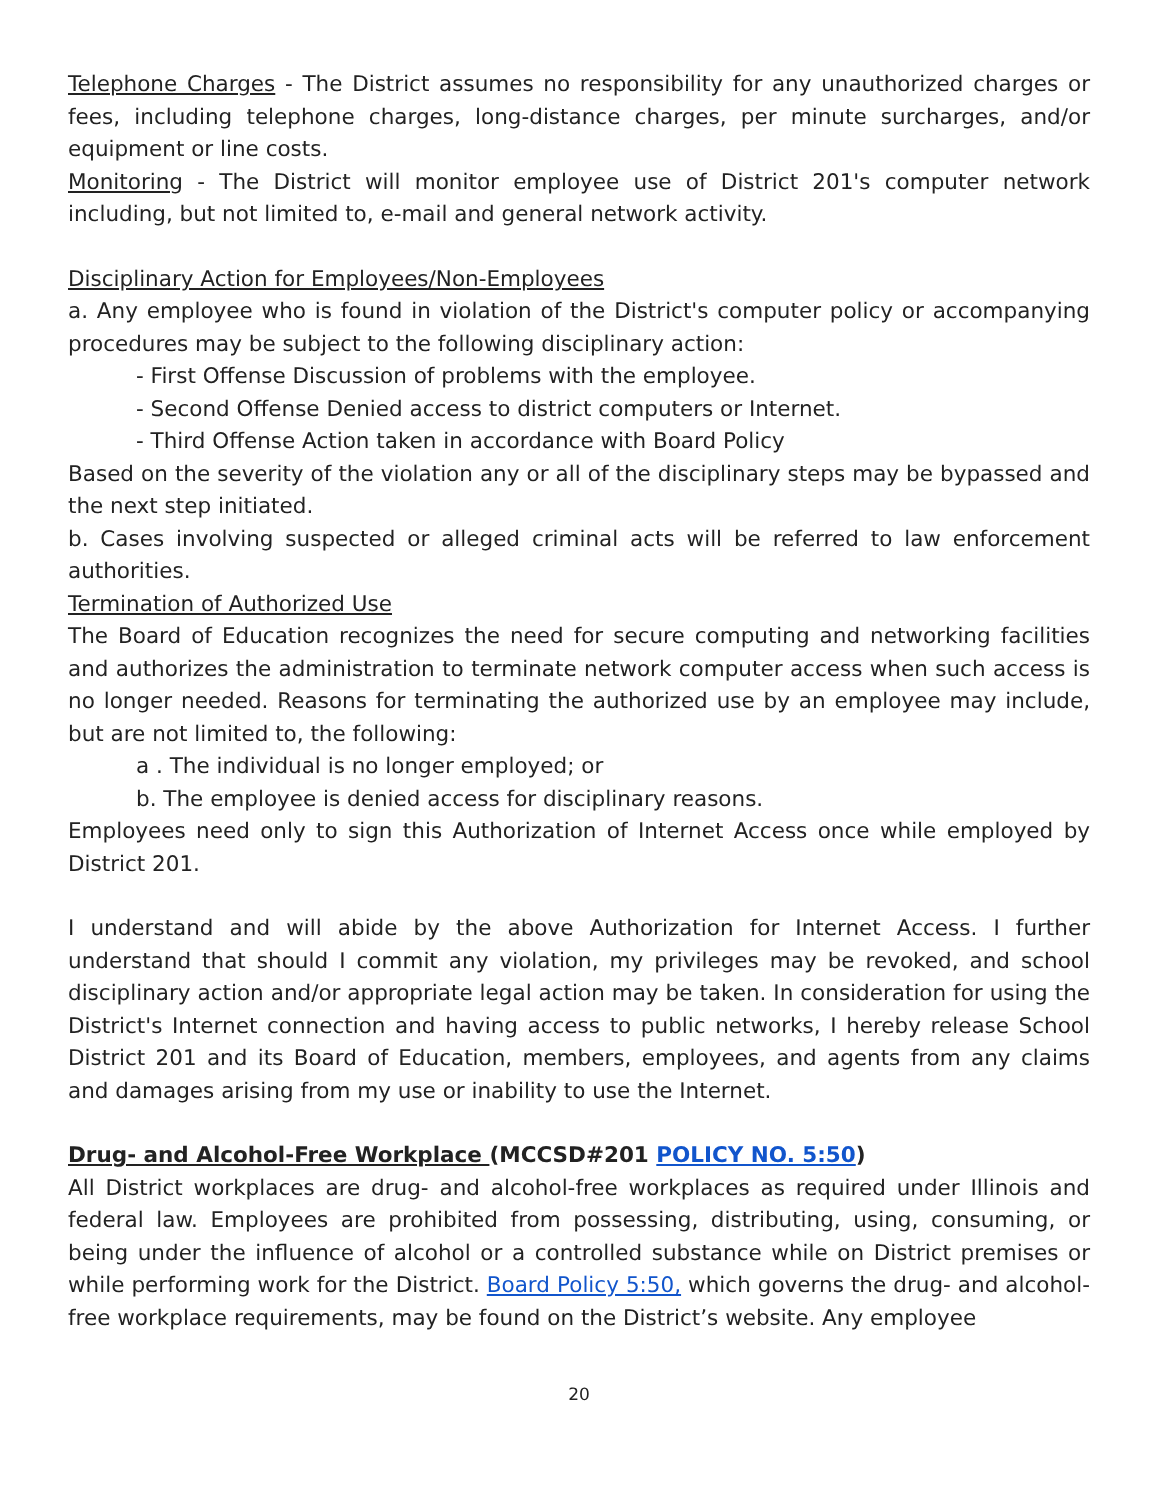Telephone Charges - The District assumes no responsibility for any unauthorized charges or fees, including telephone charges, long-distance charges, per minute surcharges, and/or equipment or line costs.
Monitoring - The District will monitor employee use of District 201's computer network including, but not limited to, e-mail and general network activity.
Disciplinary Action for Employees/Non-Employees
a. Any employee who is found in violation of the District's computer policy or accompanying procedures may be subject to the following disciplinary action:
- First Offense Discussion of problems with the employee.
- Second Offense Denied access to district computers or Internet.
- Third Offense Action taken in accordance with Board Policy
Based on the severity of the violation any or all of the disciplinary steps may be bypassed and the next step initiated.
b. Cases involving suspected or alleged criminal acts will be referred to law enforcement authorities.
Termination of Authorized Use
The Board of Education recognizes the need for secure computing and networking facilities and authorizes the administration to terminate network computer access when such access is no longer needed. Reasons for terminating the authorized use by an employee may include, but are not limited to, the following:
a . The individual is no longer employed; or
b. The employee is denied access for disciplinary reasons.
Employees need only to sign this Authorization of Internet Access once while employed by District 201.
I understand and will abide by the above Authorization for Internet Access. I further understand that should I commit any violation, my privileges may be revoked, and school disciplinary action and/or appropriate legal action may be taken. In consideration for using the District's Internet connection and having access to public networks, I hereby release School District 201 and its Board of Education, members, employees, and agents from any claims and damages arising from my use or inability to use the Internet.
Drug- and Alcohol-Free Workplace (MCCSD#201 POLICY NO. 5:50)
All District workplaces are drug- and alcohol-free workplaces as required under Illinois and federal law. Employees are prohibited from possessing, distributing, using, consuming, or being under the influence of alcohol or a controlled substance while on District premises or while performing work for the District. Board Policy 5:50, which governs the drug- and alcohol-free workplace requirements, may be found on the District’s website. Any employee
20